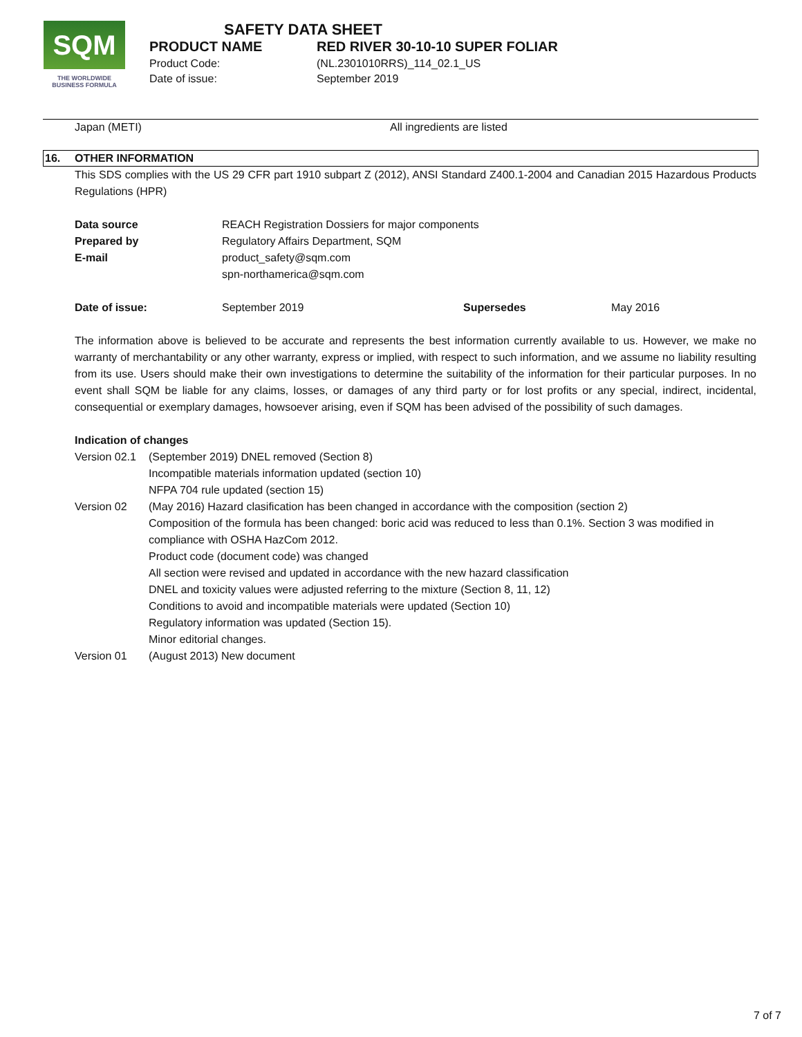SQM
THE WORLDWIDE
BUSINESS FORMULA
SAFETY DATA SHEET
PRODUCT NAME RED RIVER 30-10-10 SUPER FOLIAR Product Code: (NL.2301010RRS)_114_02.1_US Date of issue: September 2019
Japan (METI) All ingredients are listed
16. OTHER INFORMATION
This SDS complies with the US 29 CFR part 1910 subpart Z (2012), ANSI Standard Z400.1-2004 and Canadian 2015 Hazardous Products Regulations (HPR)
| Data source | REACH Registration Dossiers for major components |
| Prepared by | Regulatory Affairs Department, SQM |
| E-mail | product_safety@sqm.com spn-northamerica@sqm.com |
| Date of issue: | September 2019 | Supersedes | May 2016 |
The information above is believed to be accurate and represents the best information currently available to us. However, we make no warranty of merchantability or any other warranty, express or implied, with respect to such information, and we assume no liability resulting from its use. Users should make their own investigations to determine the suitability of the information for their particular purposes. In no event shall SQM be liable for any claims, losses, or damages of any third party or for lost profits or any special, indirect, incidental, consequential or exemplary damages, howsoever arising, even if SQM has been advised of the possibility of such damages.
Indication of changes
| Version 02.1 | (September 2019) DNEL removed (Section 8) Incompatible materials information updated (section 10) NFPA 704 rule updated (section 15) |
| Version 02 | (May 2016) Hazard clasification has been changed in accordance with the composition (section 2) Composition of the formula has been changed: boric acid was reduced to less than 0.1%. Section 3 was modified in compliance with OSHA HazCom 2012. Product code (document code) was changed All section were revised and updated in accordance with the new hazard classification DNEL and toxicity values were adjusted referring to the mixture (Section 8, 11, 12) Conditions to avoid and incompatible materials were updated (Section 10) Regulatory information was updated (Section 15). Minor editorial changes. |
| Version 01 | (August 2013) New document |
7 of 7